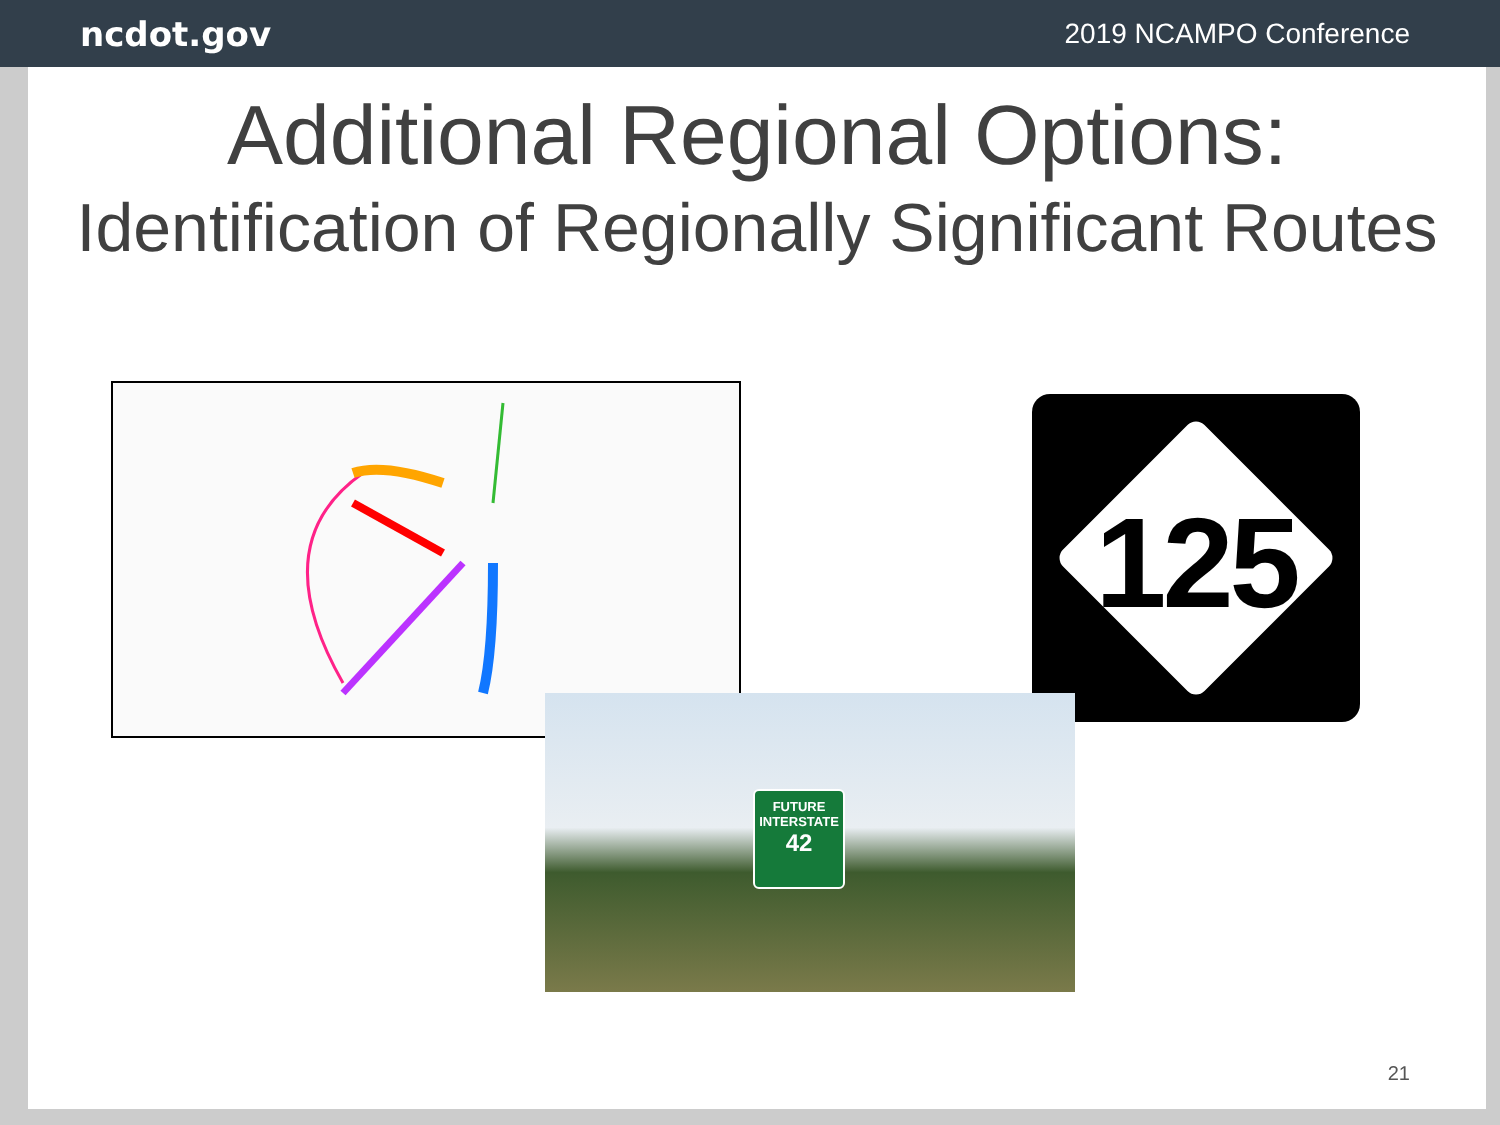ncdot.gov 2019 NCAMPO Conference
Additional Regional Options:
Identification of Regionally Significant Routes
125
FUTURE
INTERSTATE
42
21